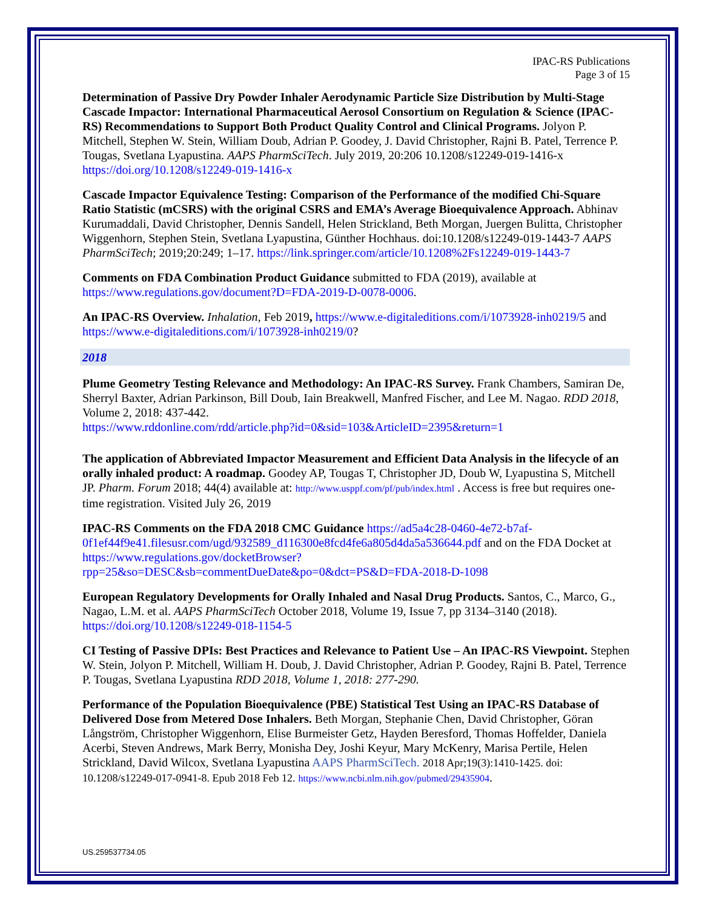IPAC-RS Publications
Page 3 of 15
Determination of Passive Dry Powder Inhaler Aerodynamic Particle Size Distribution by Multi-Stage Cascade Impactor: International Pharmaceutical Aerosol Consortium on Regulation & Science (IPAC-RS) Recommendations to Support Both Product Quality Control and Clinical Programs. Jolyon P. Mitchell, Stephen W. Stein, William Doub, Adrian P. Goodey, J. David Christopher, Rajni B. Patel, Terrence P. Tougas, Svetlana Lyapustina. AAPS PharmSciTech. July 2019, 20:206 10.1208/s12249-019-1416-x https://doi.org/10.1208/s12249-019-1416-x
Cascade Impactor Equivalence Testing: Comparison of the Performance of the modified Chi-Square Ratio Statistic (mCSRS) with the original CSRS and EMA’s Average Bioequivalence Approach. Abhinav Kurumaddali, David Christopher, Dennis Sandell, Helen Strickland, Beth Morgan, Juergen Bulitta, Christopher Wiggenhorn, Stephen Stein, Svetlana Lyapustina, Günther Hochhaus. doi:10.1208/s12249-019-1443-7 AAPS PharmSciTech; 2019;20:249; 1–17. https://link.springer.com/article/10.1208%2Fs12249-019-1443-7
Comments on FDA Combination Product Guidance submitted to FDA (2019), available at https://www.regulations.gov/document?D=FDA-2019-D-0078-0006.
An IPAC-RS Overview. Inhalation, Feb 2019, https://www.e-digitaleditions.com/i/1073928-inh0219/5 and https://www.e-digitaleditions.com/i/1073928-inh0219/0?
2018
Plume Geometry Testing Relevance and Methodology: An IPAC-RS Survey. Frank Chambers, Samiran De, Sherryl Baxter, Adrian Parkinson, Bill Doub, Iain Breakwell, Manfred Fischer, and Lee M. Nagao. RDD 2018, Volume 2, 2018: 437-442.
https://www.rddonline.com/rdd/article.php?id=0&sid=103&ArticleID=2395&return=1
The application of Abbreviated Impactor Measurement and Efficient Data Analysis in the lifecycle of an orally inhaled product: A roadmap. Goodey AP, Tougas T, Christopher JD, Doub W, Lyapustina S, Mitchell JP. Pharm. Forum 2018; 44(4) available at: http://www.usppf.com/pf/pub/index.html . Access is free but requires one-time registration. Visited July 26, 2019
IPAC-RS Comments on the FDA 2018 CMC Guidance https://ad5a4c28-0460-4e72-b7af-0f1ef44f9e41.filesusr.com/ugd/932589_d116300e8fcd4fe6a805d4da5a536644.pdf and on the FDA Docket at https://www.regulations.gov/docketBrowser?rpp=25&so=DESC&sb=commentDueDate&po=0&dct=PS&D=FDA-2018-D-1098
European Regulatory Developments for Orally Inhaled and Nasal Drug Products. Santos, C., Marco, G., Nagao, L.M. et al. AAPS PharmSciTech October 2018, Volume 19, Issue 7, pp 3134–3140 (2018). https://doi.org/10.1208/s12249-018-1154-5
CI Testing of Passive DPIs: Best Practices and Relevance to Patient Use – An IPAC-RS Viewpoint. Stephen W. Stein, Jolyon P. Mitchell, William H. Doub, J. David Christopher, Adrian P. Goodey, Rajni B. Patel, Terrence P. Tougas, Svetlana Lyapustina RDD 2018, Volume 1, 2018: 277-290.
Performance of the Population Bioequivalence (PBE) Statistical Test Using an IPAC-RS Database of Delivered Dose from Metered Dose Inhalers. Beth Morgan, Stephanie Chen, David Christopher, Göran Långström, Christopher Wiggenhorn, Elise Burmeister Getz, Hayden Beresford, Thomas Hoffelder, Daniela Acerbi, Steven Andrews, Mark Berry, Monisha Dey, Joshi Keyur, Mary McKenry, Marisa Pertile, Helen Strickland, David Wilcox, Svetlana Lyapustina AAPS PharmSciTech. 2018 Apr;19(3):1410-1425. doi: 10.1208/s12249-017-0941-8. Epub 2018 Feb 12. https://www.ncbi.nlm.nih.gov/pubmed/29435904.
US.259537734.05